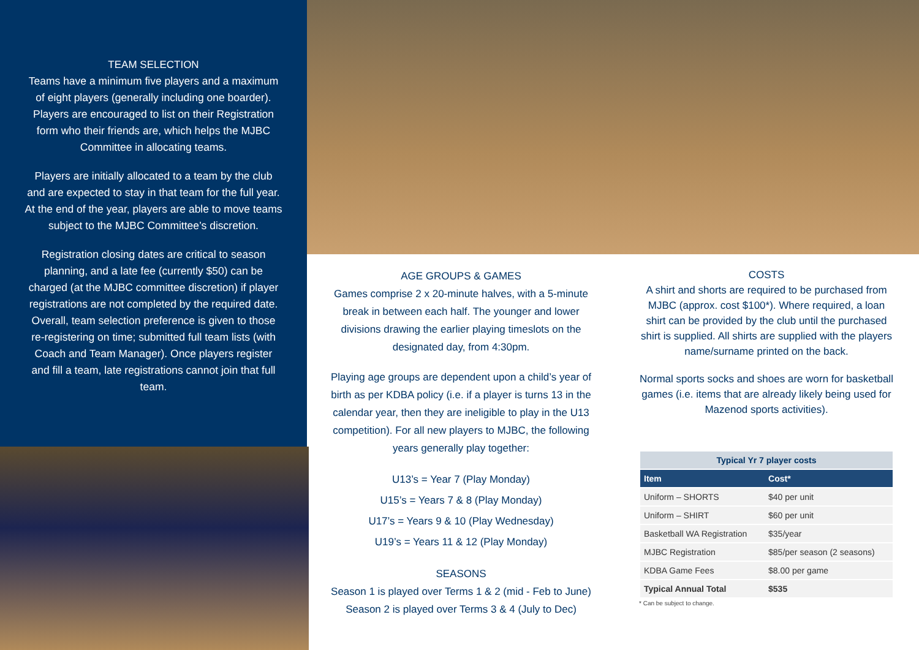TEAM SELECTION
Teams have a minimum five players and a maximum of eight players (generally including one boarder). Players are encouraged to list on their Registration form who their friends are, which helps the MJBC Committee in allocating teams.
Players are initially allocated to a team by the club and are expected to stay in that team for the full year. At the end of the year, players are able to move teams subject to the MJBC Committee’s discretion.
Registration closing dates are critical to season planning, and a late fee (currently $50) can be charged (at the MJBC committee discretion) if player registrations are not completed by the required date. Overall, team selection preference is given to those re-registering on time; submitted full team lists (with Coach and Team Manager). Once players register and fill a team, late registrations cannot join that full team.
AGE GROUPS & GAMES
Games comprise 2 x 20-minute halves, with a 5-minute break in between each half. The younger and lower divisions drawing the earlier playing timeslots on the designated day, from 4:30pm.
Playing age groups are dependent upon a child’s year of birth as per KDBA policy (i.e. if a player is turns 13 in the calendar year, then they are ineligible to play in the U13 competition). For all new players to MJBC, the following years generally play together:
U13’s = Year 7 (Play Monday)
U15’s = Years 7 & 8 (Play Monday)
U17’s = Years 9 & 10 (Play Wednesday)
U19’s = Years 11 & 12 (Play Monday)
SEASONS
Season 1 is played over Terms 1 & 2 (mid - Feb to June)
Season 2 is played over Terms 3 & 4 (July to Dec)
COSTS
A shirt and shorts are required to be purchased from MJBC (approx. cost $100*). Where required, a loan shirt can be provided by the club until the purchased shirt is supplied. All shirts are supplied with the players name/surname printed on the back.
Normal sports socks and shoes are worn for basketball games (i.e. items that are already likely being used for Mazenod sports activities).
| Typical Yr 7 player costs | |
| --- | --- |
| Item | Cost* |
| Uniform – SHORTS | $40 per unit |
| Uniform – SHIRT | $60 per unit |
| Basketball WA Registration | $35/year |
| MJBC Registration | $85/per season (2 seasons) |
| KDBA Game Fees | $8.00 per game |
| Typical Annual Total | $535 |
* Can be subject to change.